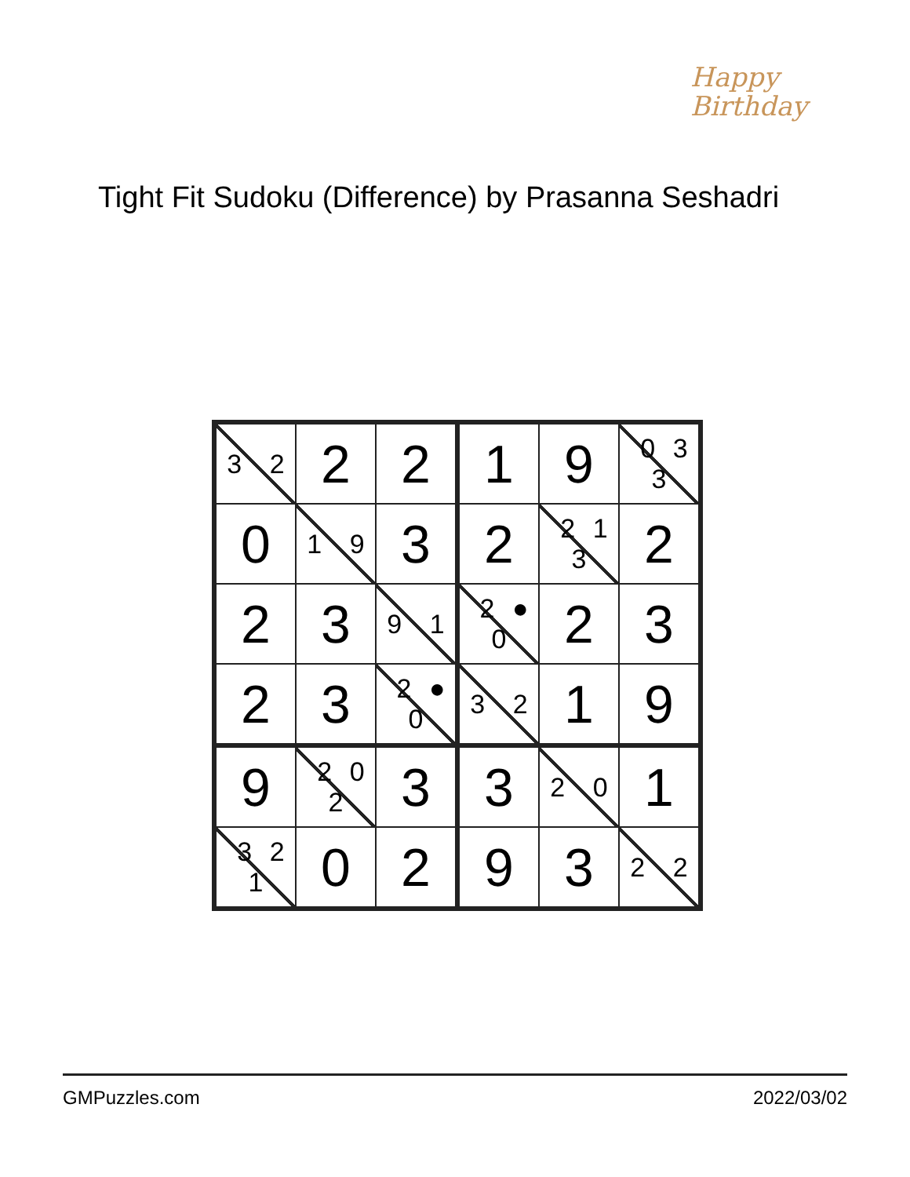Happy
Birthday
Tight Fit Sudoku (Difference) by Prasanna Seshadri
| 3 2 | 2 | 2 | 1 | 9 | 0 3 3 |
| 0 | 1 9 | 3 | 2 | 2 1 3 | 2 |
| 2 | 3 | 9 1 | 2 ● 0 | 2 | 3 |
| 2 | 3 | 2 ● 0 | 3 2 | 1 | 9 |
| 9 | 2 0 2 | 3 | 3 | 2 0 | 1 |
| 3 2 1 | 0 | 2 | 9 | 3 | 2 2 |
GMPuzzles.com 2022/03/02